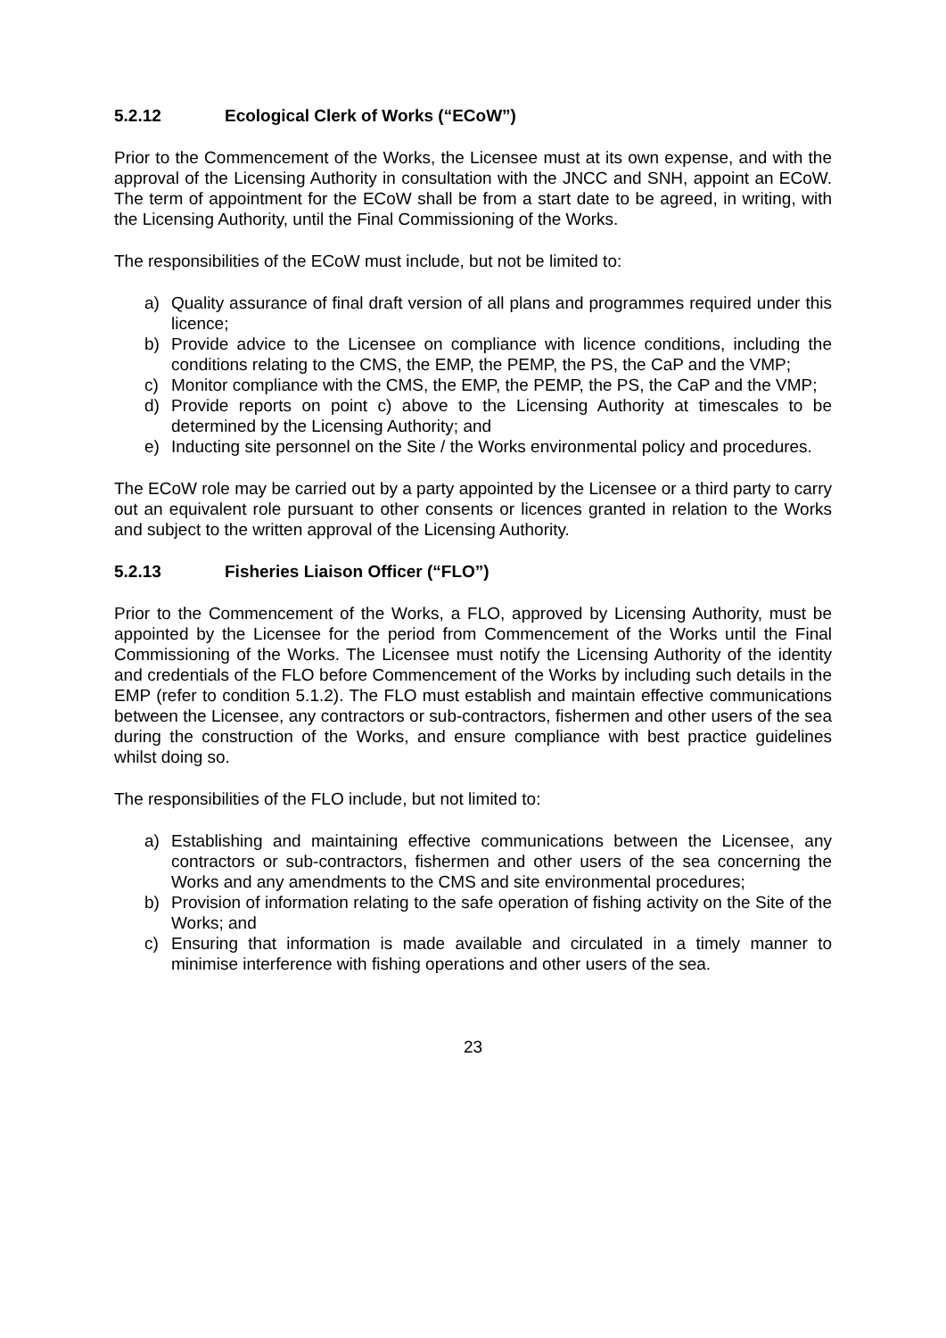5.2.12 Ecological Clerk of Works (“ECoW”)
Prior to the Commencement of the Works, the Licensee must at its own expense, and with the approval of the Licensing Authority in consultation with the JNCC and SNH, appoint an ECoW. The term of appointment for the ECoW shall be from a start date to be agreed, in writing, with the Licensing Authority, until the Final Commissioning of the Works.
The responsibilities of the ECoW must include, but not be limited to:
a) Quality assurance of final draft version of all plans and programmes required under this licence;
b) Provide advice to the Licensee on compliance with licence conditions, including the conditions relating to the CMS, the EMP, the PEMP, the PS, the CaP and the VMP;
c) Monitor compliance with the CMS, the EMP, the PEMP, the PS, the CaP and the VMP;
d) Provide reports on point c) above to the Licensing Authority at timescales to be determined by the Licensing Authority; and
e) Inducting site personnel on the Site / the Works environmental policy and procedures.
The ECoW role may be carried out by a party appointed by the Licensee or a third party to carry out an equivalent role pursuant to other consents or licences granted in relation to the Works and subject to the written approval of the Licensing Authority.
5.2.13 Fisheries Liaison Officer (“FLO”)
Prior to the Commencement of the Works, a FLO, approved by Licensing Authority, must be appointed by the Licensee for the period from Commencement of the Works until the Final Commissioning of the Works. The Licensee must notify the Licensing Authority of the identity and credentials of the FLO before Commencement of the Works by including such details in the EMP (refer to condition 5.1.2). The FLO must establish and maintain effective communications between the Licensee, any contractors or sub-contractors, fishermen and other users of the sea during the construction of the Works, and ensure compliance with best practice guidelines whilst doing so.
The responsibilities of the FLO include, but not limited to:
a) Establishing and maintaining effective communications between the Licensee, any contractors or sub-contractors, fishermen and other users of the sea concerning the Works and any amendments to the CMS and site environmental procedures;
b) Provision of information relating to the safe operation of fishing activity on the Site of the Works; and
c) Ensuring that information is made available and circulated in a timely manner to minimise interference with fishing operations and other users of the sea.
23